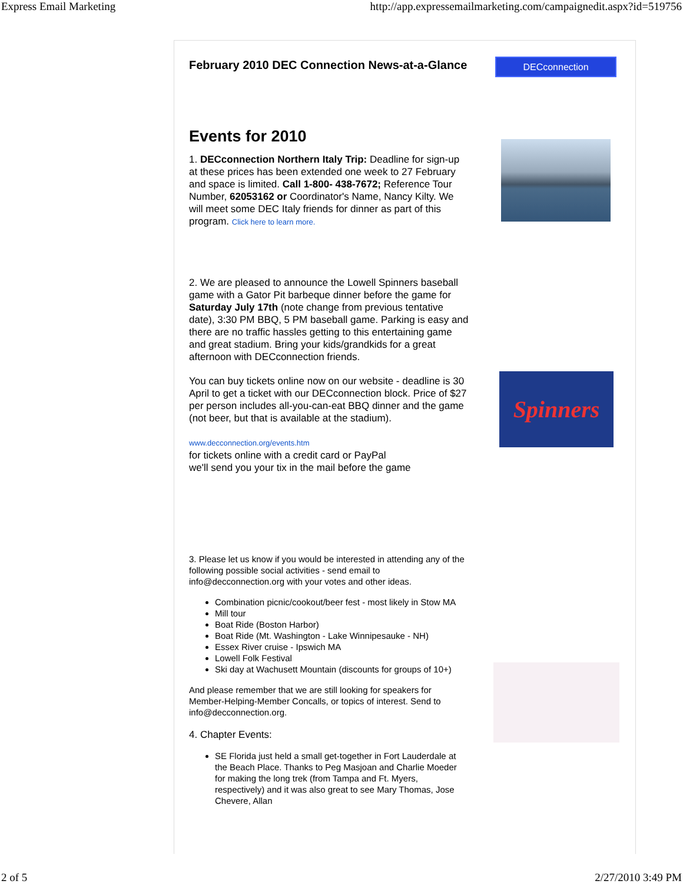Express Email Marketing http://app.expressemailmarketing.com/campaignedit.aspx?id=519756
DECconnection
Spinners
February 2010 DEC Connection News-at-a-Glance
Events for 2010
1. DECconnection Northern Italy Trip: Deadline for sign-up at these prices has been extended one week to 27 February and space is limited. Call 1-800- 438-7672; Reference Tour Number, 62053162 or Coordinator's Name, Nancy Kilty. We will meet some DEC Italy friends for dinner as part of this program. Click here to learn more.
2. We are pleased to announce the Lowell Spinners baseball game with a Gator Pit barbeque dinner before the game for Saturday July 17th (note change from previous tentative date), 3:30 PM BBQ, 5 PM baseball game. Parking is easy and there are no traffic hassles getting to this entertaining game and great stadium. Bring your kids/grandkids for a great afternoon with DECconnection friends.
You can buy tickets online now on our website - deadline is 30 April to get a ticket with our DECconnection block. Price of $27 per person includes all-you-can-eat BBQ dinner and the game (not beer, but that is available at the stadium).
www.decconnection.org/events.htm
for tickets online with a credit card or PayPal
we'll send you your tix in the mail before the game
3. Please let us know if you would be interested in attending any of the following possible social activities - send email to info@decconnection.org with your votes and other ideas.
Combination picnic/cookout/beer fest - most likely in Stow MA
Mill tour
Boat Ride (Boston Harbor)
Boat Ride (Mt. Washington - Lake Winnipesauke - NH)
Essex River cruise - Ipswich MA
Lowell Folk Festival
Ski day at Wachusett Mountain (discounts for groups of 10+)
And please remember that we are still looking for speakers for Member-Helping-Member Concalls, or topics of interest. Send to info@decconnection.org.
4. Chapter Events:
SE Florida just held a small get-together in Fort Lauderdale at the Beach Place. Thanks to Peg Masjoan and Charlie Moeder for making the long trek (from Tampa and Ft. Myers, respectively) and it was also great to see Mary Thomas, Jose Chevere, Allan
2 of 5 2/27/2010 3:49 PM